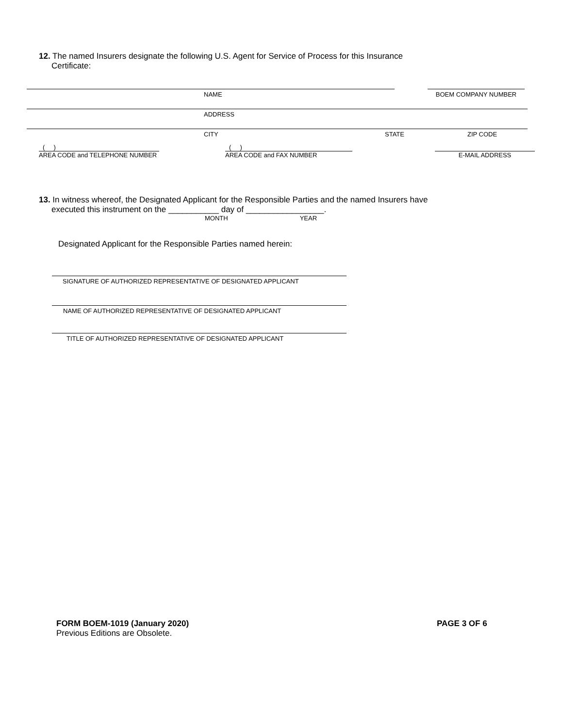12. The named Insurers designate the following U.S. Agent for Service of Process for this Insurance
Certificate:
NAME BOEM COMPANY NUMBER
ADDRESS
CITY STATE ZIP CODE
( )
AREA CODE and TELEPHONE NUMBER
( )
AREA CODE and FAX NUMBER
E-MAIL ADDRESS
13. In witness whereof, the Designated Applicant for the Responsible Parties and the named Insurers have
executed this instrument on the ___________ day of _________________.
MONTH YEAR
Designated Applicant for the Responsible Parties named herein:
SIGNATURE OF AUTHORIZED REPRESENTATIVE OF DESIGNATED APPLICANT
NAME OF AUTHORIZED REPRESENTATIVE OF DESIGNATED APPLICANT
TITLE OF AUTHORIZED REPRESENTATIVE OF DESIGNATED APPLICANT
FORM BOEM-1019 (January 2020)
Previous Editions are Obsolete.
PAGE 3 OF 6